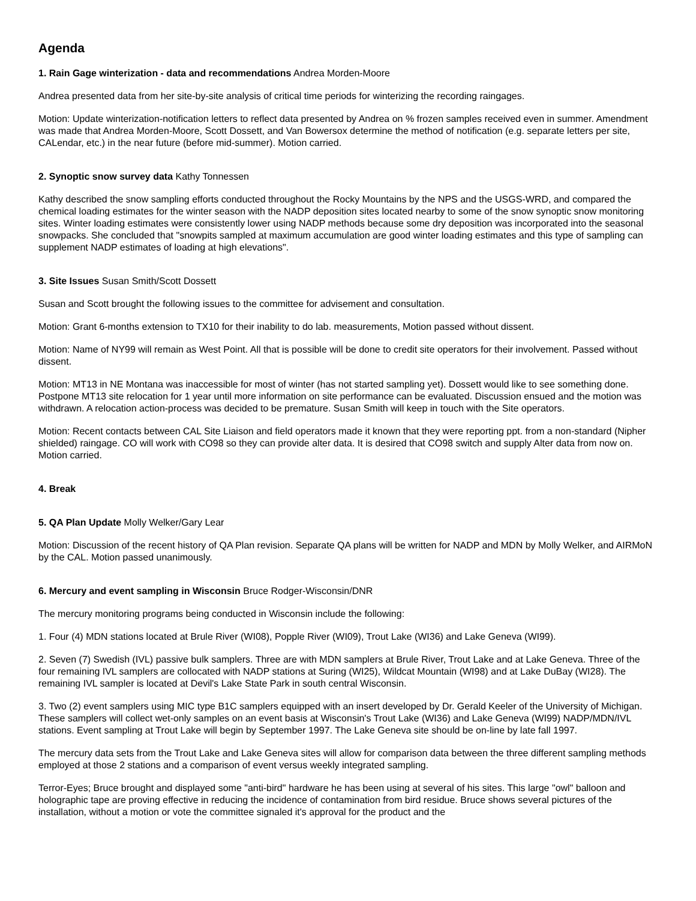Agenda
1. Rain Gage winterization - data and recommendations Andrea Morden-Moore
Andrea presented data from her site-by-site analysis of critical time periods for winterizing the recording raingages.
Motion: Update winterization-notification letters to reflect data presented by Andrea on % frozen samples received even in summer. Amendment was made that Andrea Morden-Moore, Scott Dossett, and Van Bowersox determine the method of notification (e.g. separate letters per site, CALendar, etc.) in the near future (before mid-summer). Motion carried.
2. Synoptic snow survey data Kathy Tonnessen
Kathy described the snow sampling efforts conducted throughout the Rocky Mountains by the NPS and the USGS-WRD, and compared the chemical loading estimates for the winter season with the NADP deposition sites located nearby to some of the snow synoptic snow monitoring sites. Winter loading estimates were consistently lower using NADP methods because some dry deposition was incorporated into the seasonal snowpacks. She concluded that "snowpits sampled at maximum accumulation are good winter loading estimates and this type of sampling can supplement NADP estimates of loading at high elevations".
3. Site Issues Susan Smith/Scott Dossett
Susan and Scott brought the following issues to the committee for advisement and consultation.
Motion: Grant 6-months extension to TX10 for their inability to do lab. measurements, Motion passed without dissent.
Motion: Name of NY99 will remain as West Point. All that is possible will be done to credit site operators for their involvement. Passed without dissent.
Motion: MT13 in NE Montana was inaccessible for most of winter (has not started sampling yet). Dossett would like to see something done. Postpone MT13 site relocation for 1 year until more information on site performance can be evaluated. Discussion ensued and the motion was withdrawn. A relocation action-process was decided to be premature. Susan Smith will keep in touch with the Site operators.
Motion: Recent contacts between CAL Site Liaison and field operators made it known that they were reporting ppt. from a non-standard (Nipher shielded) raingage. CO will work with CO98 so they can provide alter data. It is desired that CO98 switch and supply Alter data from now on. Motion carried.
4. Break
5. QA Plan Update Molly Welker/Gary Lear
Motion: Discussion of the recent history of QA Plan revision. Separate QA plans will be written for NADP and MDN by Molly Welker, and AIRMoN by the CAL. Motion passed unanimously.
6. Mercury and event sampling in Wisconsin Bruce Rodger-Wisconsin/DNR
The mercury monitoring programs being conducted in Wisconsin include the following:
1. Four (4) MDN stations located at Brule River (WI08), Popple River (WI09), Trout Lake (WI36) and Lake Geneva (WI99).
2. Seven (7) Swedish (IVL) passive bulk samplers. Three are with MDN samplers at Brule River, Trout Lake and at Lake Geneva. Three of the four remaining IVL samplers are collocated with NADP stations at Suring (WI25), Wildcat Mountain (WI98) and at Lake DuBay (WI28). The remaining IVL sampler is located at Devil's Lake State Park in south central Wisconsin.
3. Two (2) event samplers using MIC type B1C samplers equipped with an insert developed by Dr. Gerald Keeler of the University of Michigan. These samplers will collect wet-only samples on an event basis at Wisconsin's Trout Lake (WI36) and Lake Geneva (WI99) NADP/MDN/IVL stations. Event sampling at Trout Lake will begin by September 1997. The Lake Geneva site should be on-line by late fall 1997.
The mercury data sets from the Trout Lake and Lake Geneva sites will allow for comparison data between the three different sampling methods employed at those 2 stations and a comparison of event versus weekly integrated sampling.
Terror-Eyes; Bruce brought and displayed some "anti-bird" hardware he has been using at several of his sites. This large "owl" balloon and holographic tape are proving effective in reducing the incidence of contamination from bird residue. Bruce shows several pictures of the installation, without a motion or vote the committee signaled it's approval for the product and the